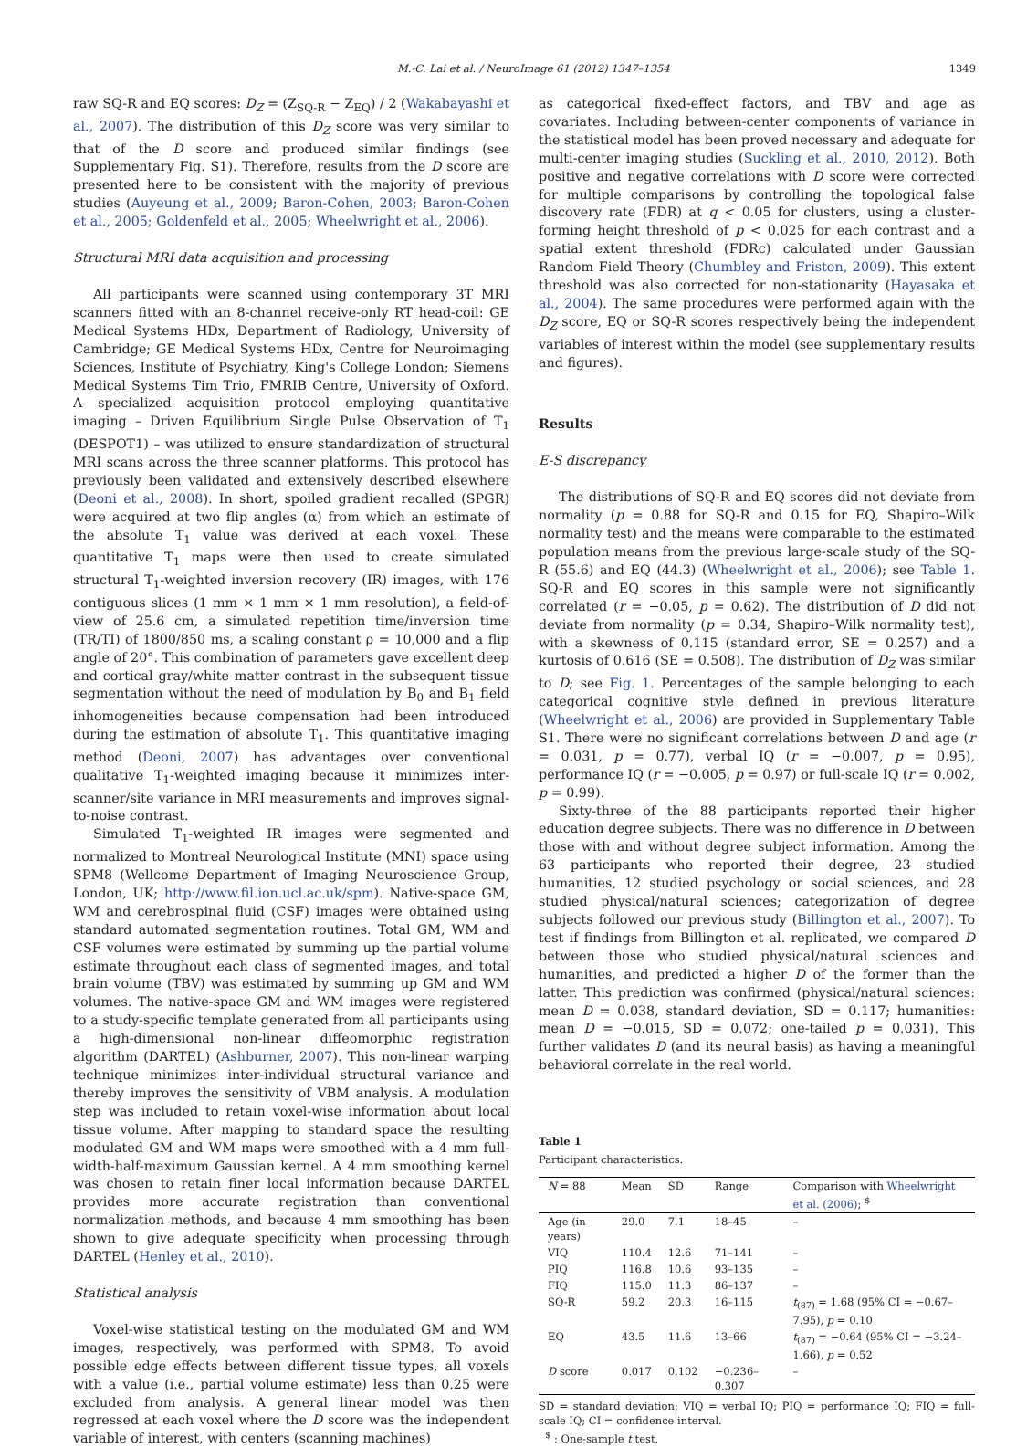M.-C. Lai et al. / NeuroImage 61 (2012) 1347–1354 1349
raw SQ-R and EQ scores: D<sub>Z</sub> = (Z<sub>SQ-R</sub> − Z<sub>EQ</sub>) / 2 (Wakabayashi et al., 2007). The distribution of this D<sub>Z</sub> score was very similar to that of the D score and produced similar findings (see Supplementary Fig. S1). Therefore, results from the D score are presented here to be consistent with the majority of previous studies (Auyeung et al., 2009; Baron-Cohen, 2003; Baron-Cohen et al., 2005; Goldenfeld et al., 2005; Wheelwright et al., 2006).
Structural MRI data acquisition and processing
All participants were scanned using contemporary 3T MRI scanners fitted with an 8-channel receive-only RT head-coil: GE Medical Systems HDx, Department of Radiology, University of Cambridge; GE Medical Systems HDx, Centre for Neuroimaging Sciences, Institute of Psychiatry, King's College London; Siemens Medical Systems Tim Trio, FMRIB Centre, University of Oxford. A specialized acquisition protocol employing quantitative imaging – Driven Equilibrium Single Pulse Observation of T<sub>1</sub> (DESPOT1) – was utilized to ensure standardization of structural MRI scans across the three scanner platforms. This protocol has previously been validated and extensively described elsewhere (Deoni et al., 2008). In short, spoiled gradient recalled (SPGR) were acquired at two flip angles (α) from which an estimate of the absolute T<sub>1</sub> value was derived at each voxel. These quantitative T<sub>1</sub> maps were then used to create simulated structural T<sub>1</sub>-weighted inversion recovery (IR) images, with 176 contiguous slices (1 mm × 1 mm × 1 mm resolution), a field-of-view of 25.6 cm, a simulated repetition time/inversion time (TR/TI) of 1800/850 ms, a scaling constant ρ = 10,000 and a flip angle of 20°. This combination of parameters gave excellent deep and cortical gray/white matter contrast in the subsequent tissue segmentation without the need of modulation by B<sub>0</sub> and B<sub>1</sub> field inhomogeneities because compensation had been introduced during the estimation of absolute T<sub>1</sub>. This quantitative imaging method (Deoni, 2007) has advantages over conventional qualitative T<sub>1</sub>-weighted imaging because it minimizes inter-scanner/site variance in MRI measurements and improves signal-to-noise contrast.
Simulated T<sub>1</sub>-weighted IR images were segmented and normalized to Montreal Neurological Institute (MNI) space using SPM8 (Wellcome Department of Imaging Neuroscience Group, London, UK; http://www.fil.ion.ucl.ac.uk/spm). Native-space GM, WM and cerebrospinal fluid (CSF) images were obtained using standard automated segmentation routines. Total GM, WM and CSF volumes were estimated by summing up the partial volume estimate throughout each class of segmented images, and total brain volume (TBV) was estimated by summing up GM and WM volumes. The native-space GM and WM images were registered to a study-specific template generated from all participants using a high-dimensional non-linear diffeomorphic registration algorithm (DARTEL) (Ashburner, 2007). This non-linear warping technique minimizes inter-individual structural variance and thereby improves the sensitivity of VBM analysis. A modulation step was included to retain voxel-wise information about local tissue volume. After mapping to standard space the resulting modulated GM and WM maps were smoothed with a 4 mm full-width-half-maximum Gaussian kernel. A 4 mm smoothing kernel was chosen to retain finer local information because DARTEL provides more accurate registration than conventional normalization methods, and because 4 mm smoothing has been shown to give adequate specificity when processing through DARTEL (Henley et al., 2010).
Statistical analysis
Voxel-wise statistical testing on the modulated GM and WM images, respectively, was performed with SPM8. To avoid possible edge effects between different tissue types, all voxels with a value (i.e., partial volume estimate) less than 0.25 were excluded from analysis. A general linear model was then regressed at each voxel where the D score was the independent variable of interest, with centers (scanning machines)
as categorical fixed-effect factors, and TBV and age as covariates. Including between-center components of variance in the statistical model has been proved necessary and adequate for multi-center imaging studies (Suckling et al., 2010, 2012). Both positive and negative correlations with D score were corrected for multiple comparisons by controlling the topological false discovery rate (FDR) at q < 0.05 for clusters, using a cluster-forming height threshold of p < 0.025 for each contrast and a spatial extent threshold (FDRc) calculated under Gaussian Random Field Theory (Chumbley and Friston, 2009). This extent threshold was also corrected for non-stationarity (Hayasaka et al., 2004). The same procedures were performed again with the D<sub>Z</sub> score, EQ or SQ-R scores respectively being the independent variables of interest within the model (see supplementary results and figures).
Results
E-S discrepancy
The distributions of SQ-R and EQ scores did not deviate from normality (p = 0.88 for SQ-R and 0.15 for EQ, Shapiro–Wilk normality test) and the means were comparable to the estimated population means from the previous large-scale study of the SQ-R (55.6) and EQ (44.3) (Wheelwright et al., 2006); see Table 1. SQ-R and EQ scores in this sample were not significantly correlated (r = −0.05, p = 0.62). The distribution of D did not deviate from normality (p = 0.34, Shapiro–Wilk normality test), with a skewness of 0.115 (standard error, SE = 0.257) and a kurtosis of 0.616 (SE = 0.508). The distribution of D<sub>Z</sub> was similar to D; see Fig. 1. Percentages of the sample belonging to each categorical cognitive style defined in previous literature (Wheelwright et al., 2006) are provided in Supplementary Table S1. There were no significant correlations between D and age (r = 0.031, p = 0.77), verbal IQ (r = −0.007, p = 0.95), performance IQ (r = −0.005, p = 0.97) or full-scale IQ (r = 0.002, p = 0.99).
Sixty-three of the 88 participants reported their higher education degree subjects. There was no difference in D between those with and without degree subject information. Among the 63 participants who reported their degree, 23 studied humanities, 12 studied psychology or social sciences, and 28 studied physical/natural sciences; categorization of degree subjects followed our previous study (Billington et al., 2007). To test if findings from Billington et al. replicated, we compared D between those who studied physical/natural sciences and humanities, and predicted a higher D of the former than the latter. This prediction was confirmed (physical/natural sciences: mean D = 0.038, standard deviation, SD = 0.117; humanities: mean D = −0.015, SD = 0.072; one-tailed p = 0.031). This further validates D (and its neural basis) as having a meaningful behavioral correlate in the real world.
Table 1
Participant characteristics.
| N = 88 | Mean | SD | Range | Comparison with Wheelwright et al. (2006) ; <sup>$</sup> |
| --- | --- | --- | --- | --- |
| Age (in years) | 29.0 | 7.1 | 18–45 | – |
| VIQ | 110.4 | 12.6 | 71–141 | – |
| PIQ | 116.8 | 10.6 | 93–135 | – |
| FIQ | 115.0 | 11.3 | 86–137 | – |
| SQ-R | 59.2 | 20.3 | 16–115 | t<sub>(87)</sub> = 1.68 (95% CI = −0.67–7.95), p = 0.10 |
| EQ | 43.5 | 11.6 | 13–66 | t<sub>(87)</sub> = −0.64 (95% CI = −3.24–1.66), p = 0.52 |
| D score | 0.017 | 0.102 | −0.236–0.307 | – |
SD = standard deviation; VIQ = verbal IQ; PIQ = performance IQ; FIQ = full-scale IQ; CI = confidence interval.
<sup>$</sup> : One-sample t test.